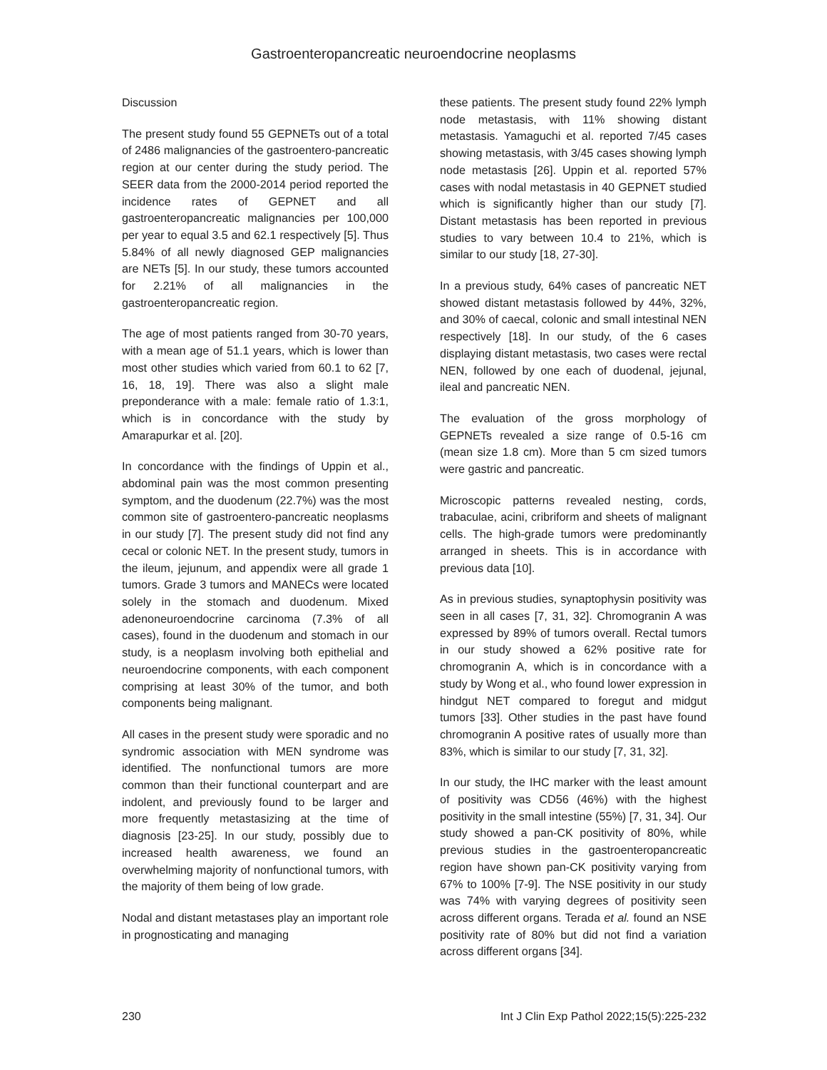Gastroenteropancreatic neuroendocrine neoplasms
Discussion
The present study found 55 GEPNETs out of a total of 2486 malignancies of the gastroentero-pancreatic region at our center during the study period. The SEER data from the 2000-2014 period reported the incidence rates of GEPNET and all gastroenteropancreatic malignancies per 100,000 per year to equal 3.5 and 62.1 respectively [5]. Thus 5.84% of all newly diagnosed GEP malignancies are NETs [5]. In our study, these tumors accounted for 2.21% of all malignancies in the gastroenteropancreatic region.
The age of most patients ranged from 30-70 years, with a mean age of 51.1 years, which is lower than most other studies which varied from 60.1 to 62 [7, 16, 18, 19]. There was also a slight male preponderance with a male: female ratio of 1.3:1, which is in concordance with the study by Amarapurkar et al. [20].
In concordance with the findings of Uppin et al., abdominal pain was the most common presenting symptom, and the duodenum (22.7%) was the most common site of gastroentero-pancreatic neoplasms in our study [7]. The present study did not find any cecal or colonic NET. In the present study, tumors in the ileum, jejunum, and appendix were all grade 1 tumors. Grade 3 tumors and MANECs were located solely in the stomach and duodenum. Mixed adenoneuroendocrine carcinoma (7.3% of all cases), found in the duodenum and stomach in our study, is a neoplasm involving both epithelial and neuroendocrine components, with each component comprising at least 30% of the tumor, and both components being malignant.
All cases in the present study were sporadic and no syndromic association with MEN syndrome was identified. The nonfunctional tumors are more common than their functional counterpart and are indolent, and previously found to be larger and more frequently metastasizing at the time of diagnosis [23-25]. In our study, possibly due to increased health awareness, we found an overwhelming majority of nonfunctional tumors, with the majority of them being of low grade.
Nodal and distant metastases play an important role in prognosticating and managing
these patients. The present study found 22% lymph node metastasis, with 11% showing distant metastasis. Yamaguchi et al. reported 7/45 cases showing metastasis, with 3/45 cases showing lymph node metastasis [26]. Uppin et al. reported 57% cases with nodal metastasis in 40 GEPNET studied which is significantly higher than our study [7]. Distant metastasis has been reported in previous studies to vary between 10.4 to 21%, which is similar to our study [18, 27-30].
In a previous study, 64% cases of pancreatic NET showed distant metastasis followed by 44%, 32%, and 30% of caecal, colonic and small intestinal NEN respectively [18]. In our study, of the 6 cases displaying distant metastasis, two cases were rectal NEN, followed by one each of duodenal, jejunal, ileal and pancreatic NEN.
The evaluation of the gross morphology of GEPNETs revealed a size range of 0.5-16 cm (mean size 1.8 cm). More than 5 cm sized tumors were gastric and pancreatic.
Microscopic patterns revealed nesting, cords, trabaculae, acini, cribriform and sheets of malignant cells. The high-grade tumors were predominantly arranged in sheets. This is in accordance with previous data [10].
As in previous studies, synaptophysin positivity was seen in all cases [7, 31, 32]. Chromogranin A was expressed by 89% of tumors overall. Rectal tumors in our study showed a 62% positive rate for chromogranin A, which is in concordance with a study by Wong et al., who found lower expression in hindgut NET compared to foregut and midgut tumors [33]. Other studies in the past have found chromogranin A positive rates of usually more than 83%, which is similar to our study [7, 31, 32].
In our study, the IHC marker with the least amount of positivity was CD56 (46%) with the highest positivity in the small intestine (55%) [7, 31, 34]. Our study showed a pan-CK positivity of 80%, while previous studies in the gastroenteropancreatic region have shown pan-CK positivity varying from 67% to 100% [7-9]. The NSE positivity in our study was 74% with varying degrees of positivity seen across different organs. Terada et al. found an NSE positivity rate of 80% but did not find a variation across different organs [34].
230 Int J Clin Exp Pathol 2022;15(5):225-232